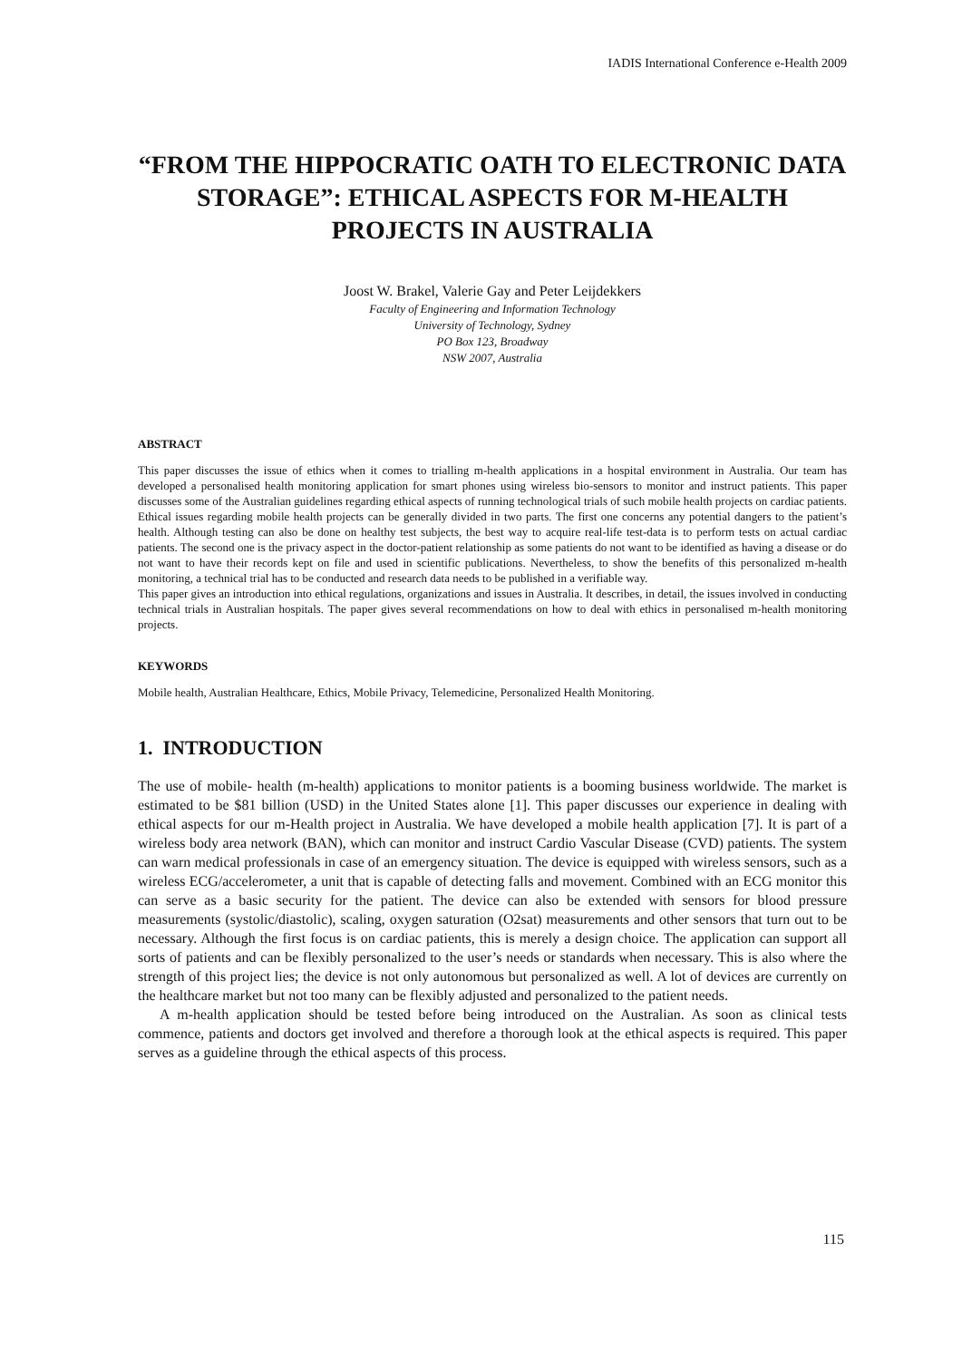IADIS International Conference e-Health 2009
“FROM THE HIPPOCRATIC OATH TO ELECTRONIC DATA STORAGE”: ETHICAL ASPECTS FOR M-HEALTH PROJECTS IN AUSTRALIA
Joost W. Brakel, Valerie Gay and Peter Leijdekkers
Faculty of Engineering and Information Technology
University of Technology, Sydney
PO Box 123, Broadway
NSW 2007, Australia
ABSTRACT
This paper discusses the issue of ethics when it comes to trialling m-health applications in a hospital environment in Australia. Our team has developed a personalised health monitoring application for smart phones using wireless bio-sensors to monitor and instruct patients. This paper discusses some of the Australian guidelines regarding ethical aspects of running technological trials of such mobile health projects on cardiac patients. Ethical issues regarding mobile health projects can be generally divided in two parts. The first one concerns any potential dangers to the patient’s health. Although testing can also be done on healthy test subjects, the best way to acquire real-life test-data is to perform tests on actual cardiac patients. The second one is the privacy aspect in the doctor-patient relationship as some patients do not want to be identified as having a disease or do not want to have their records kept on file and used in scientific publications. Nevertheless, to show the benefits of this personalized m-health monitoring, a technical trial has to be conducted and research data needs to be published in a verifiable way.
This paper gives an introduction into ethical regulations, organizations and issues in Australia. It describes, in detail, the issues involved in conducting technical trials in Australian hospitals. The paper gives several recommendations on how to deal with ethics in personalised m-health monitoring projects.
KEYWORDS
Mobile health, Australian Healthcare, Ethics, Mobile Privacy, Telemedicine, Personalized Health Monitoring.
1. INTRODUCTION
The use of mobile- health (m-health) applications to monitor patients is a booming business worldwide. The market is estimated to be $81 billion (USD) in the United States alone [1]. This paper discusses our experience in dealing with ethical aspects for our m-Health project in Australia. We have developed a mobile health application [7]. It is part of a wireless body area network (BAN), which can monitor and instruct Cardio Vascular Disease (CVD) patients. The system can warn medical professionals in case of an emergency situation. The device is equipped with wireless sensors, such as a wireless ECG/accelerometer, a unit that is capable of detecting falls and movement. Combined with an ECG monitor this can serve as a basic security for the patient. The device can also be extended with sensors for blood pressure measurements (systolic/diastolic), scaling, oxygen saturation (O2sat) measurements and other sensors that turn out to be necessary. Although the first focus is on cardiac patients, this is merely a design choice. The application can support all sorts of patients and can be flexibly personalized to the user’s needs or standards when necessary. This is also where the strength of this project lies; the device is not only autonomous but personalized as well. A lot of devices are currently on the healthcare market but not too many can be flexibly adjusted and personalized to the patient needs.
A m-health application should be tested before being introduced on the Australian. As soon as clinical tests commence, patients and doctors get involved and therefore a thorough look at the ethical aspects is required. This paper serves as a guideline through the ethical aspects of this process.
115